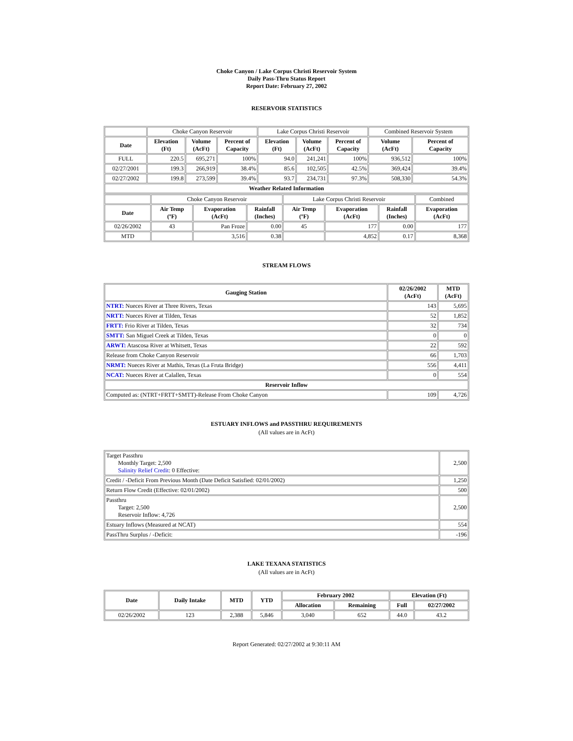Choke Canyon / Lake Corpus Christi Reservoir System
Daily Pass-Thru Status Report
Report Date: February 27, 2002
RESERVOIR STATISTICS
| | Choke Canyon Reservoir | | | Lake Corpus Christi Reservoir | | | Combined Reservoir System | |
| Date | Elevation (Ft) | Volume (AcFt) | Percent of Capacity | Elevation (Ft) | Volume (AcFt) | Percent of Capacity | Volume (AcFt) | Percent of Capacity |
| FULL | 220.5 | 695,271 | 100% | 94.0 | 241,241 | 100% | 936,512 | 100% |
| 02/27/2001 | 199.3 | 266,919 | 38.4% | 85.6 | 102,505 | 42.5% | 369,424 | 39.4% |
| 02/27/2002 | 199.8 | 273,599 | 39.4% | 93.7 | 234,731 | 97.3% | 508,330 | 54.3% |
| Weather Related Information | | | | | | | | |
| | Choke Canyon Reservoir | | | Lake Corpus Christi Reservoir | | | Combined |
| Date | Air Temp (ºF) | Evaporation (AcFt) | Rainfall (Inches) | Air Temp (ºF) | Evaporation (AcFt) | Rainfall (Inches) | Evaporation (AcFt) |
| 02/26/2002 | 43 | Pan Froze | 0.00 | 45 | 177 | 0.00 | 177 |
| MTD | | 3,516 | 0.38 | | 4,852 | 0.17 | 8,368 |
STREAM FLOWS
| Gauging Station | 02/26/2002 (AcFt) | MTD (AcFt) |
| --- | --- | --- |
| NTRT: Nueces River at Three Rivers, Texas | 143 | 5,695 |
| NRTT: Nueces River at Tilden, Texas | 52 | 1,852 |
| FRTT: Frio River at Tilden, Texas | 32 | 734 |
| SMTT: San Miguel Creek at Tilden, Texas | 0 | 0 |
| ARWT: Atascosa River at Whitsett, Texas | 22 | 592 |
| Release from Choke Canyon Reservoir | 66 | 1,703 |
| NRMT: Nueces River at Mathis, Texas (La Fruta Bridge) | 556 | 4,411 |
| NCAT: Nueces River at Calallen, Texas | 0 | 554 |
| Reservoir Inflow | | |
| Computed as: (NTRT+FRTT+SMTT)-Release From Choke Canyon | 109 | 4,726 |
ESTUARY INFLOWS and PASSTHRU REQUIREMENTS
(All values are in AcFt)
| Target Passthru Monthly Target: 2,500 Salinity Relief Credit : 0 Effective: | 2,500 |
| Credit / -Deficit From Previous Month (Date Deficit Satisfied: 02/01/2002) | 1,250 |
| Return Flow Credit (Effective: 02/01/2002) | 500 |
| Passthru Target: 2,500 Reservoir Inflow: 4,726 | 2,500 |
| Estuary Inflows (Measured at NCAT) | 554 |
| PassThru Surplus / -Deficit: | -196 |
LAKE TEXANA STATISTICS
(All values are in AcFt)
| Date | Daily Intake | MTD | YTD | February 2002 | | Elevation (Ft) | |
| --- | --- | --- | --- | --- | --- | --- | --- |
| | | | | Allocation | Remaining | Full | 02/27/2002 |
| 02/26/2002 | 123 | 2,388 | 5,846 | 3,040 | 652 | 44.0 | 43.2 |
Report Generated: 02/27/2002 at 9:30:11 AM